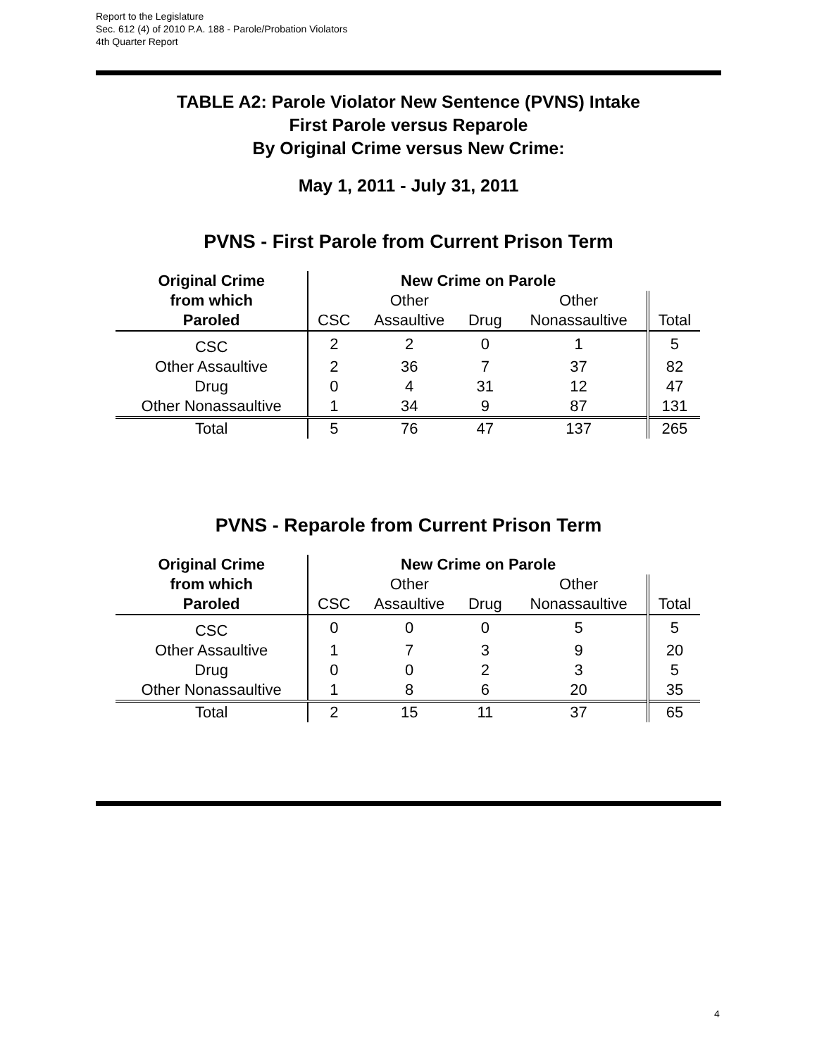Report to the Legislature
Sec. 612 (4) of 2010 P.A. 188 - Parole/Probation Violators
4th Quarter Report
TABLE A2: Parole Violator New Sentence (PVNS) Intake
First Parole versus Reparole
By Original Crime versus New Crime:
May 1, 2011 - July 31, 2011
PVNS - First Parole from Current Prison Term
| Original Crime | New Crime on Parole | | | | |
| --- | --- | --- | --- | --- | --- |
| from which | | Other | | Other | |
| Paroled | CSC | Assaultive | Drug | Nonassaultive | Total |
| CSC | 2 | 2 | 0 | 1 | 5 |
| Other Assaultive | 2 | 36 | 7 | 37 | 82 |
| Drug | 0 | 4 | 31 | 12 | 47 |
| Other Nonassaultive | 1 | 34 | 9 | 87 | 131 |
| Total | 5 | 76 | 47 | 137 | 265 |
PVNS - Reparole from Current Prison Term
| Original Crime | New Crime on Parole | | | | |
| --- | --- | --- | --- | --- | --- |
| from which | | Other | | Other | |
| Paroled | CSC | Assaultive | Drug | Nonassaultive | Total |
| CSC | 0 | 0 | 0 | 5 | 5 |
| Other Assaultive | 1 | 7 | 3 | 9 | 20 |
| Drug | 0 | 0 | 2 | 3 | 5 |
| Other Nonassaultive | 1 | 8 | 6 | 20 | 35 |
| Total | 2 | 15 | 11 | 37 | 65 |
4